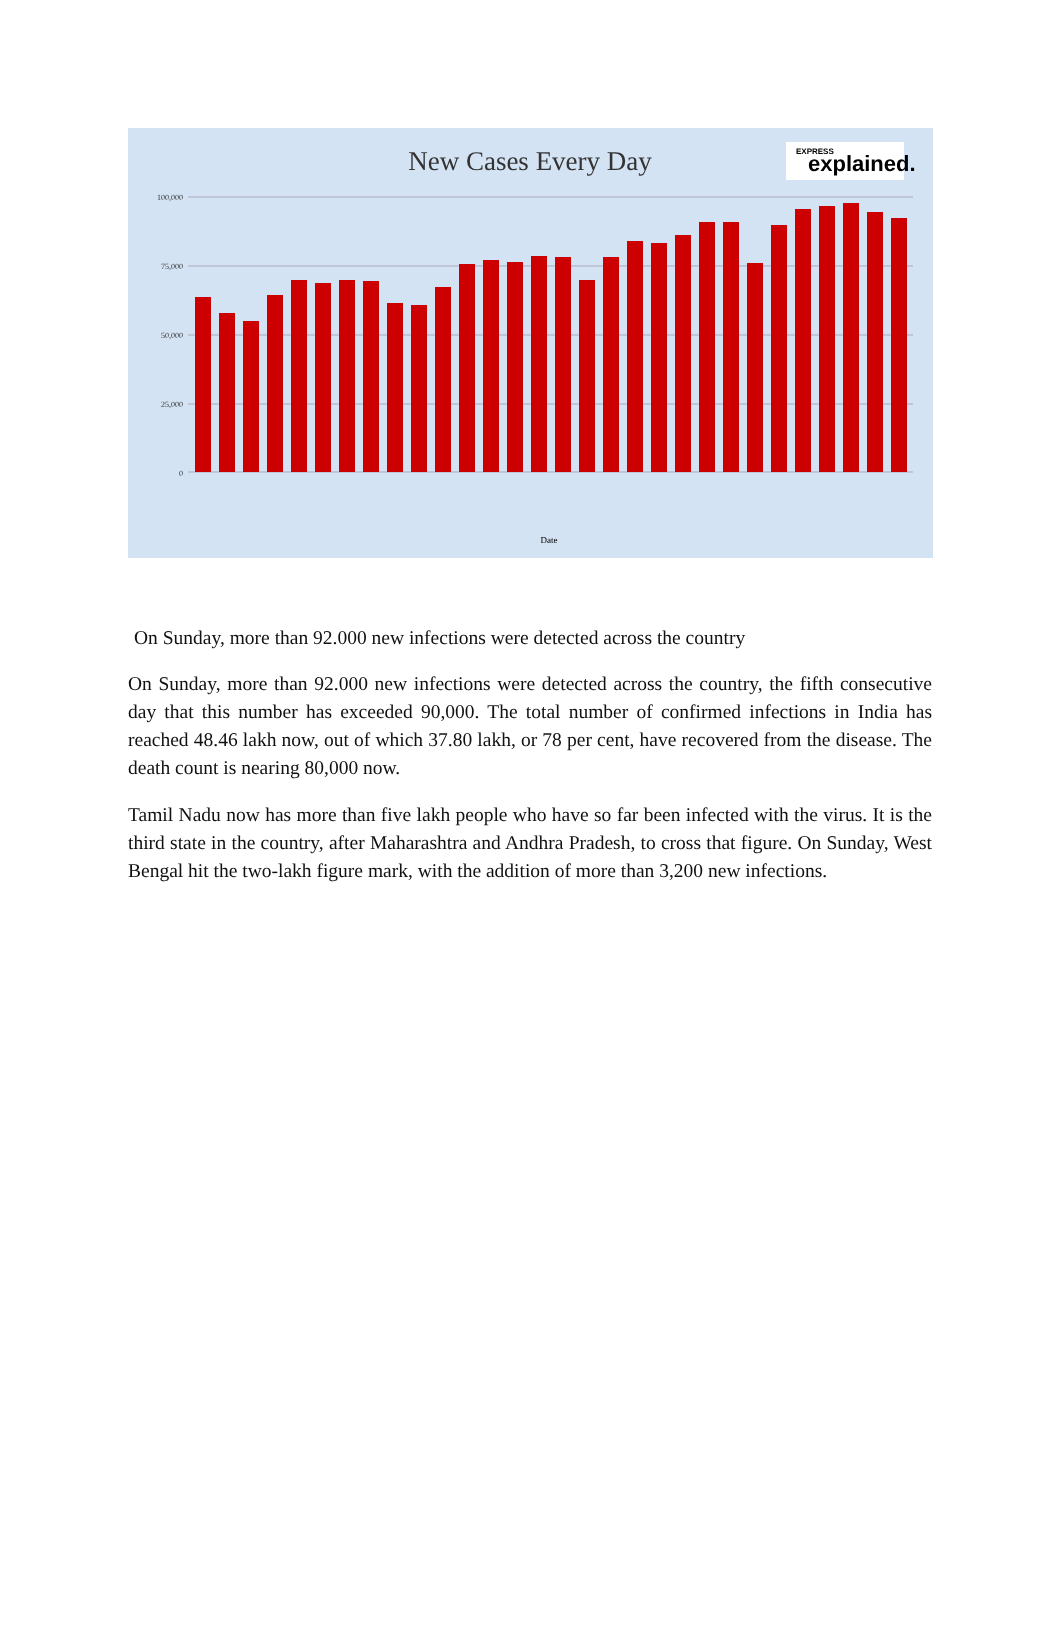New Cases Every Day
EXPRESS
explained.
100,000
75,000
50,000
25,000
0
Date
On Sunday, more than 92.000 new infections were detected across the country
On Sunday, more than 92.000 new infections were detected across the country, the fifth consecutive day that this number has exceeded 90,000. The total number of confirmed infections in India has reached 48.46 lakh now, out of which 37.80 lakh, or 78 per cent, have recovered from the disease. The death count is nearing 80,000 now.
Tamil Nadu now has more than five lakh people who have so far been infected with the virus. It is the third state in the country, after Maharashtra and Andhra Pradesh, to cross that figure. On Sunday, West Bengal hit the two-lakh figure mark, with the addition of more than 3,200 new infections.